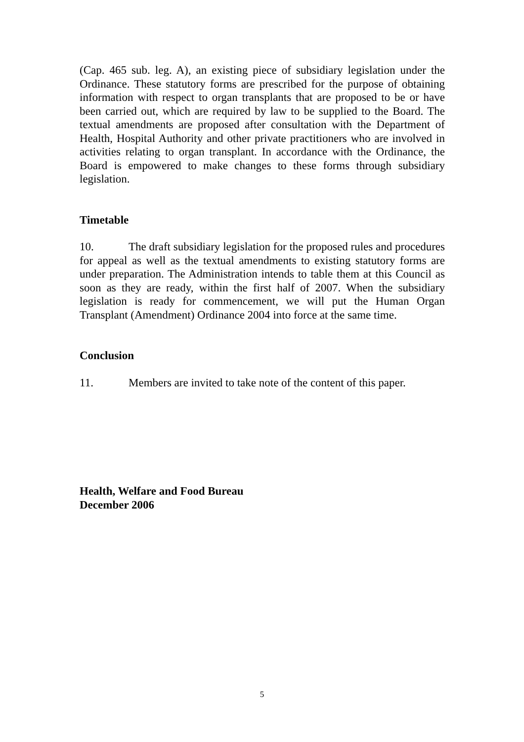(Cap. 465 sub. leg. A), an existing piece of subsidiary legislation under the Ordinance. These statutory forms are prescribed for the purpose of obtaining information with respect to organ transplants that are proposed to be or have been carried out, which are required by law to be supplied to the Board. The textual amendments are proposed after consultation with the Department of Health, Hospital Authority and other private practitioners who are involved in activities relating to organ transplant. In accordance with the Ordinance, the Board is empowered to make changes to these forms through subsidiary legislation.
Timetable
10. The draft subsidiary legislation for the proposed rules and procedures for appeal as well as the textual amendments to existing statutory forms are under preparation. The Administration intends to table them at this Council as soon as they are ready, within the first half of 2007. When the subsidiary legislation is ready for commencement, we will put the Human Organ Transplant (Amendment) Ordinance 2004 into force at the same time.
Conclusion
11. Members are invited to take note of the content of this paper.
Health, Welfare and Food Bureau
December 2006
5